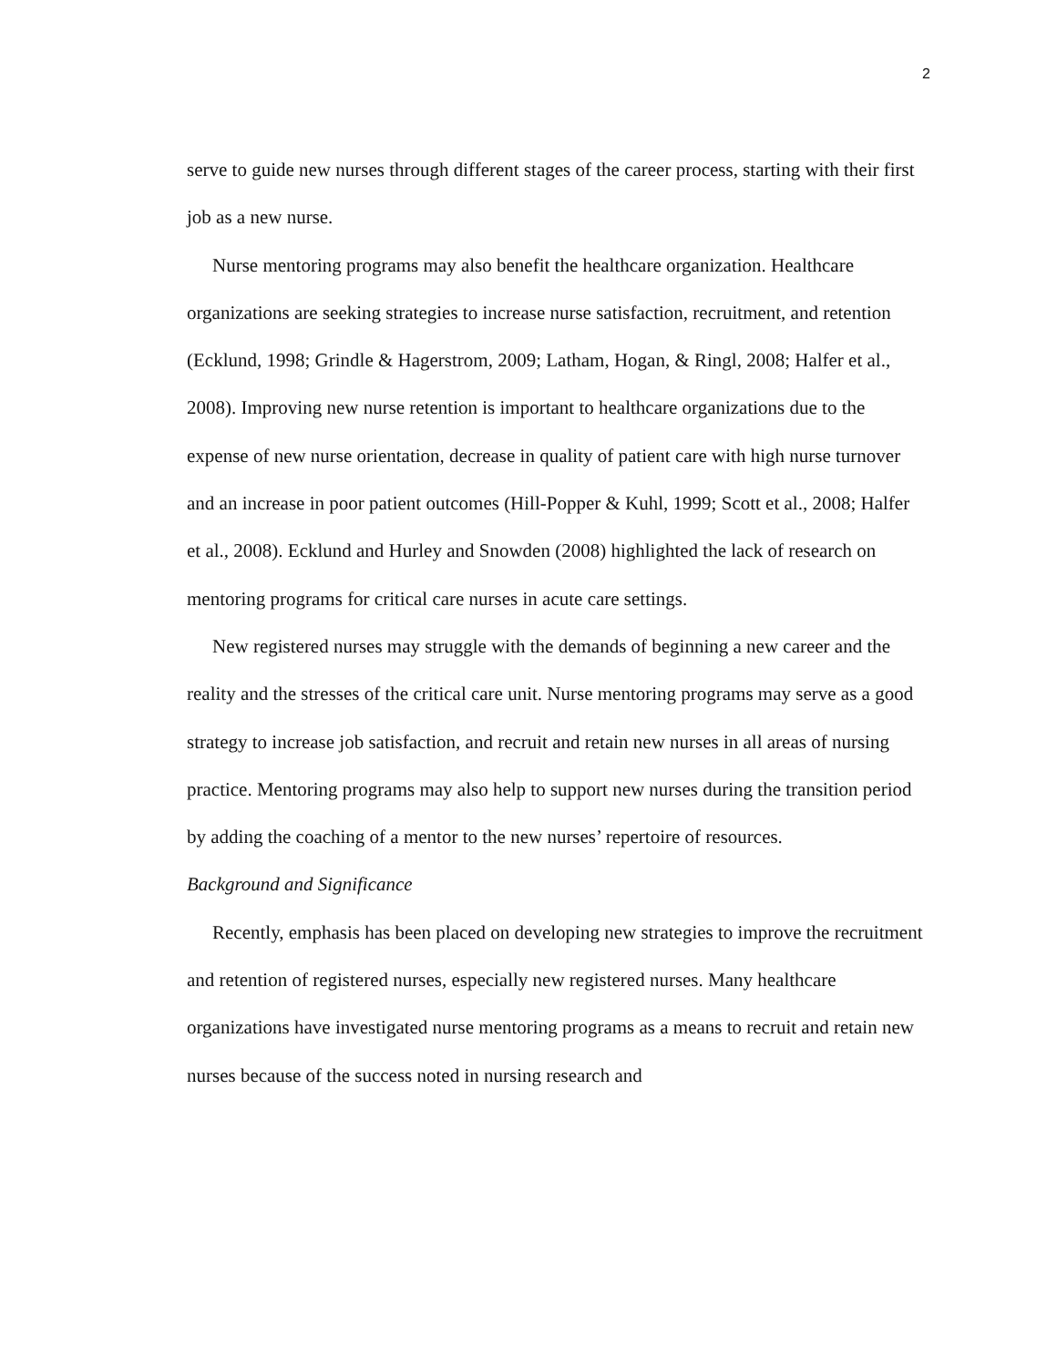2
serve to guide new nurses through different stages of the career process, starting with their first job as a new nurse.
Nurse mentoring programs may also benefit the healthcare organization. Healthcare organizations are seeking strategies to increase nurse satisfaction, recruitment, and retention (Ecklund, 1998; Grindle & Hagerstrom, 2009; Latham, Hogan, & Ringl, 2008; Halfer et al., 2008). Improving new nurse retention is important to healthcare organizations due to the expense of new nurse orientation, decrease in quality of patient care with high nurse turnover and an increase in poor patient outcomes (Hill-Popper & Kuhl, 1999; Scott et al., 2008; Halfer et al., 2008). Ecklund and Hurley and Snowden (2008) highlighted the lack of research on mentoring programs for critical care nurses in acute care settings.
New registered nurses may struggle with the demands of beginning a new career and the reality and the stresses of the critical care unit. Nurse mentoring programs may serve as a good strategy to increase job satisfaction, and recruit and retain new nurses in all areas of nursing practice. Mentoring programs may also help to support new nurses during the transition period by adding the coaching of a mentor to the new nurses’ repertoire of resources.
Background and Significance
Recently, emphasis has been placed on developing new strategies to improve the recruitment and retention of registered nurses, especially new registered nurses. Many healthcare organizations have investigated nurse mentoring programs as a means to recruit and retain new nurses because of the success noted in nursing research and